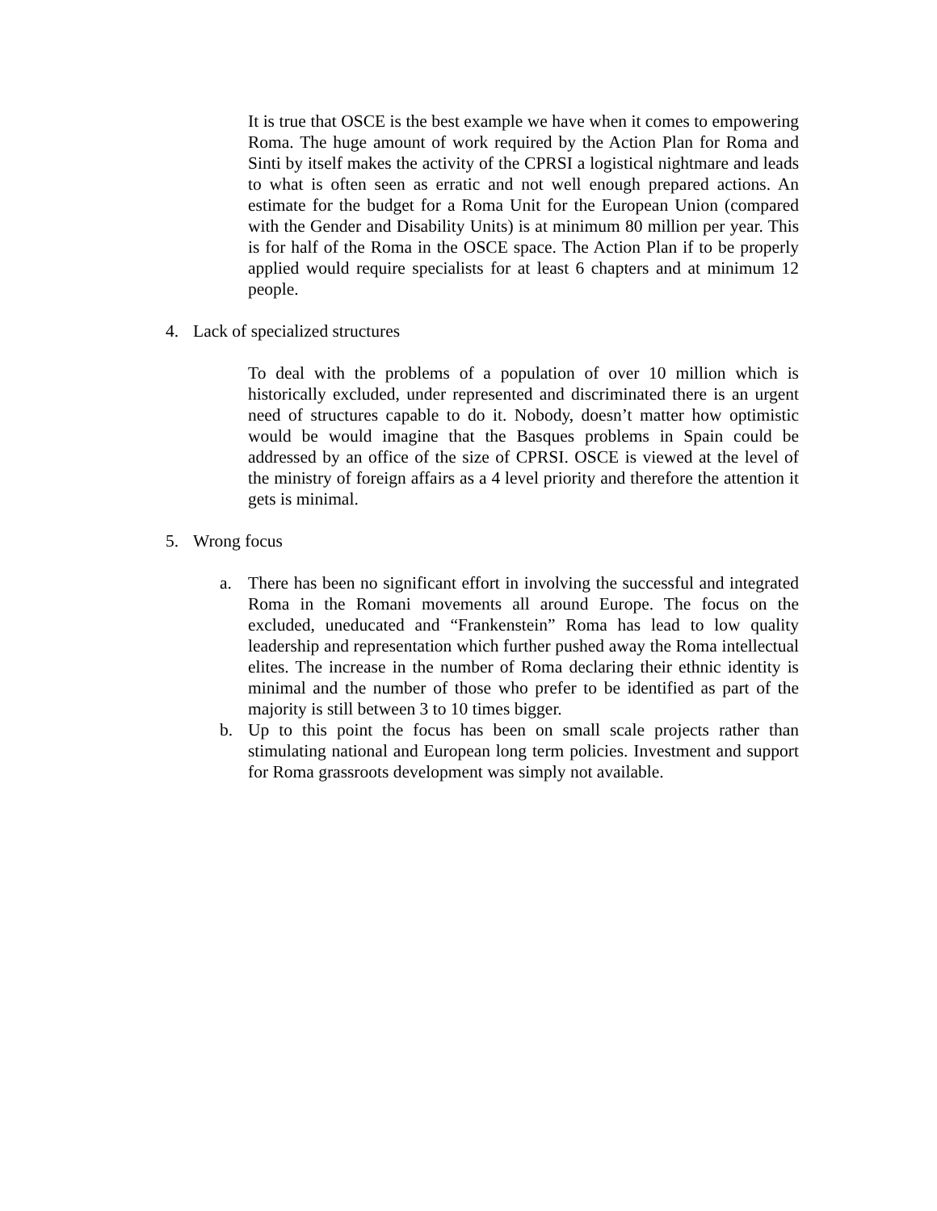It is true that OSCE is the best example we have when it comes to empowering Roma. The huge amount of work required by the Action Plan for Roma and Sinti by itself makes the activity of the CPRSI a logistical nightmare and leads to what is often seen as erratic and not well enough prepared actions. An estimate for the budget for a Roma Unit for the European Union (compared with the Gender and Disability Units) is at minimum 80 million per year. This is for half of the Roma in the OSCE space. The Action Plan if to be properly applied would require specialists for at least 6 chapters and at minimum 12 people.
4. Lack of specialized structures
To deal with the problems of a population of over 10 million which is historically excluded, under represented and discriminated there is an urgent need of structures capable to do it. Nobody, doesn’t matter how optimistic would be would imagine that the Basques problems in Spain could be addressed by an office of the size of CPRSI. OSCE is viewed at the level of the ministry of foreign affairs as a 4 level priority and therefore the attention it gets is minimal.
5. Wrong focus
a. There has been no significant effort in involving the successful and integrated Roma in the Romani movements all around Europe. The focus on the excluded, uneducated and “Frankenstein” Roma has lead to low quality leadership and representation which further pushed away the Roma intellectual elites. The increase in the number of Roma declaring their ethnic identity is minimal and the number of those who prefer to be identified as part of the majority is still between 3 to 10 times bigger.
b. Up to this point the focus has been on small scale projects rather than stimulating national and European long term policies. Investment and support for Roma grassroots development was simply not available.